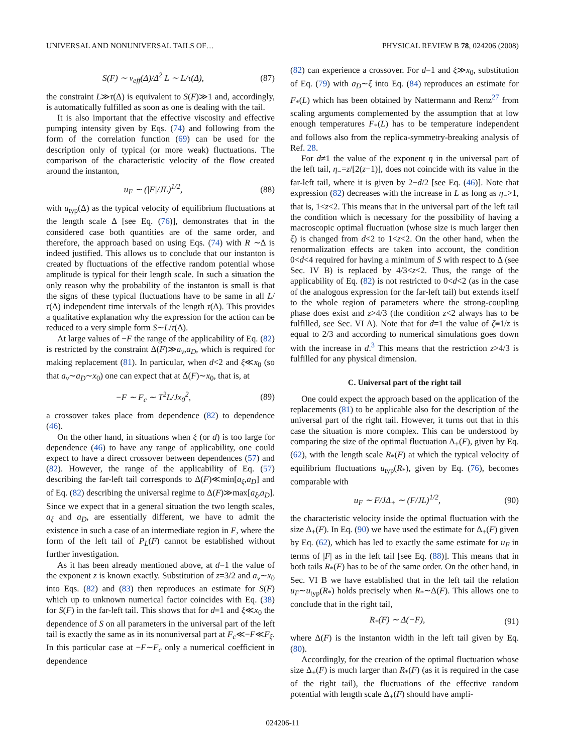UNIVERSAL AND NONUNIVERSAL TAILS OF… PHYSICAL REVIEW B 78, 024206 (2008)
S(F) ∼ ν<sub>eff</sub>(Δ)/Δ<sup>2</sup> L ∼ L/τ(Δ), (87)
the constraint L≫τ(Δ) is equivalent to S(F)≫1 and, accordingly, is automatically fulfilled as soon as one is dealing with the tail.
It is also important that the effective viscosity and effective pumping intensity given by Eqs. (74) and following from the form of the correlation function (69) can be used for the description only of typical (or more weak) fluctuations. The comparison of the characteristic velocity of the flow created around the instanton,
u<sub>F</sub> ∼ (|F|/JL)<sup>1/2</sup>, (88)
with u<sub>typ</sub>(Δ) as the typical velocity of equilibrium fluctuations at the length scale Δ [see Eq. (76)], demonstrates that in the considered case both quantities are of the same order, and therefore, the approach based on using Eqs. (74) with R ∼Δ is indeed justified. This allows us to conclude that our instanton is created by fluctuations of the effective random potential whose amplitude is typical for their length scale. In such a situation the only reason why the probability of the instanton is small is that the signs of these typical fluctuations have to be same in all L/τ(Δ) independent time intervals of the length τ(Δ). This provides a qualitative explanation why the expression for the action can be reduced to a very simple form S∼L/τ(Δ).
At large values of −F the range of the applicability of Eq. (82) is restricted by the constraint Δ(F)≫a<sub>ν</sub>,a<sub>D</sub>, which is required for making replacement (81). In particular, when d<2 and ξ≪x<sub>0</sub> (so that a<sub>ν</sub>∼a<sub>D</sub>∼x<sub>0</sub>) one can expect that at Δ(F)∼x<sub>0</sub>, that is, at
−F ∼ F<sub>c</sub> ∼ T<sup>2</sup>L/Jx<sub>0</sub><sup>2</sup>, (89)
a crossover takes place from dependence (82) to dependence (46).
On the other hand, in situations when ξ (or d) is too large for dependence (46) to have any range of applicability, one could expect to have a direct crossover between dependences (57) and (82). However, the range of the applicability of Eq. (57) describing the far-left tail corresponds to Δ(F)≪min[a<sub>ξ</sub>,a<sub>D</sub>] and of Eq. (82) describing the universal regime to Δ(F)≫max[a<sub>ξ</sub>,a<sub>D</sub>]. Since we expect that in a general situation the two length scales, a<sub>ξ</sub> and a<sub>D</sub>, are essentially different, we have to admit the existence in such a case of an intermediate region in F, where the form of the left tail of P<sub>L</sub>(F) cannot be established without further investigation.
As it has been already mentioned above, at d=1 the value of the exponent z is known exactly. Substitution of z=3/2 and a<sub>ν</sub>∼x<sub>0</sub> into Eqs. (82) and (83) then reproduces an estimate for S(F) which up to unknown numerical factor coincides with Eq. (38) for S(F) in the far-left tail. This shows that for d=1 and ξ≪x<sub>0</sub> the dependence of S on all parameters in the universal part of the left tail is exactly the same as in its nonuniversal part at F<sub>c</sub>≪−F≪F<sub>ξ</sub>. In this particular case at −F∼F<sub>c</sub> only a numerical coefficient in dependence
(82) can experience a crossover. For d=1 and ξ≫x<sub>0</sub>, substitution of Eq. (79) with a<sub>D</sub>∼ξ into Eq. (84) reproduces an estimate for F<sub>*</sub>(L) which has been obtained by Nattermann and Renz<sup>27</sup> from scaling arguments complemented by the assumption that at low enough temperatures F<sub>*</sub>(L) has to be temperature independent and follows also from the replica-symmetry-breaking analysis of Ref. 28.
For d≠1 the value of the exponent η in the universal part of the left tail, η<sub>−</sub>=z/[2(z−1)], does not coincide with its value in the far-left tail, where it is given by 2−d/2 [see Eq. (46)]. Note that expression (82) decreases with the increase in L as long as η<sub>−</sub>>1, that is, 1<z<2. This means that in the universal part of the left tail the condition which is necessary for the possibility of having a macroscopic optimal fluctuation (whose size is much larger then ξ) is changed from d<2 to 1<z<2. On the other hand, when the renormalization effects are taken into account, the condition 0<d<4 required for having a minimum of S with respect to Δ (see Sec. IV B) is replaced by 4/3<z<2. Thus, the range of the applicability of Eq. (82) is not restricted to 0<d<2 (as in the case of the analogous expression for the far-left tail) but extends itself to the whole region of parameters where the strong-coupling phase does exist and z>4/3 (the condition z<2 always has to be fulfilled, see Sec. VI A). Note that for d=1 the value of ζ≡1/z is equal to 2/3 and according to numerical simulations goes down with the increase in d.<sup>3</sup> This means that the restriction z>4/3 is fulfilled for any physical dimension.
C. Universal part of the right tail
One could expect the approach based on the application of the replacements (81) to be applicable also for the description of the universal part of the right tail. However, it turns out that in this case the situation is more complex. This can be understood by comparing the size of the optimal fluctuation Δ<sub>+</sub>(F), given by Eq. (62), with the length scale R<sub>*</sub>(F) at which the typical velocity of equilibrium fluctuations u<sub>typ</sub>(R<sub>*</sub>), given by Eq. (76), becomes comparable with
u<sub>F</sub> ∼ F/JΔ<sub>+</sub> ∼ (F/JL)<sup>1/2</sup>, (90)
the characteristic velocity inside the optimal fluctuation with the size Δ<sub>+</sub>(F). In Eq. (90) we have used the estimate for Δ<sub>+</sub>(F) given by Eq. (62), which has led to exactly the same estimate for u<sub>F</sub> in terms of |F| as in the left tail [see Eq. (88)]. This means that in both tails R<sub>*</sub>(F) has to be of the same order. On the other hand, in Sec. VI B we have established that in the left tail the relation u<sub>F</sub>∼u<sub>typ</sub>(R<sub>*</sub>) holds precisely when R<sub>*</sub>∼Δ(F). This allows one to conclude that in the right tail,
R<sub>*</sub>(F) ∼ Δ(−F), (91)
where Δ(F) is the instanton width in the left tail given by Eq. (80).
Accordingly, for the creation of the optimal fluctuation whose size Δ<sub>+</sub>(F) is much larger than R<sub>*</sub>(F) (as it is required in the case of the right tail), the fluctuations of the effective random potential with length scale Δ<sub>+</sub>(F) should have ampli-
024206-11